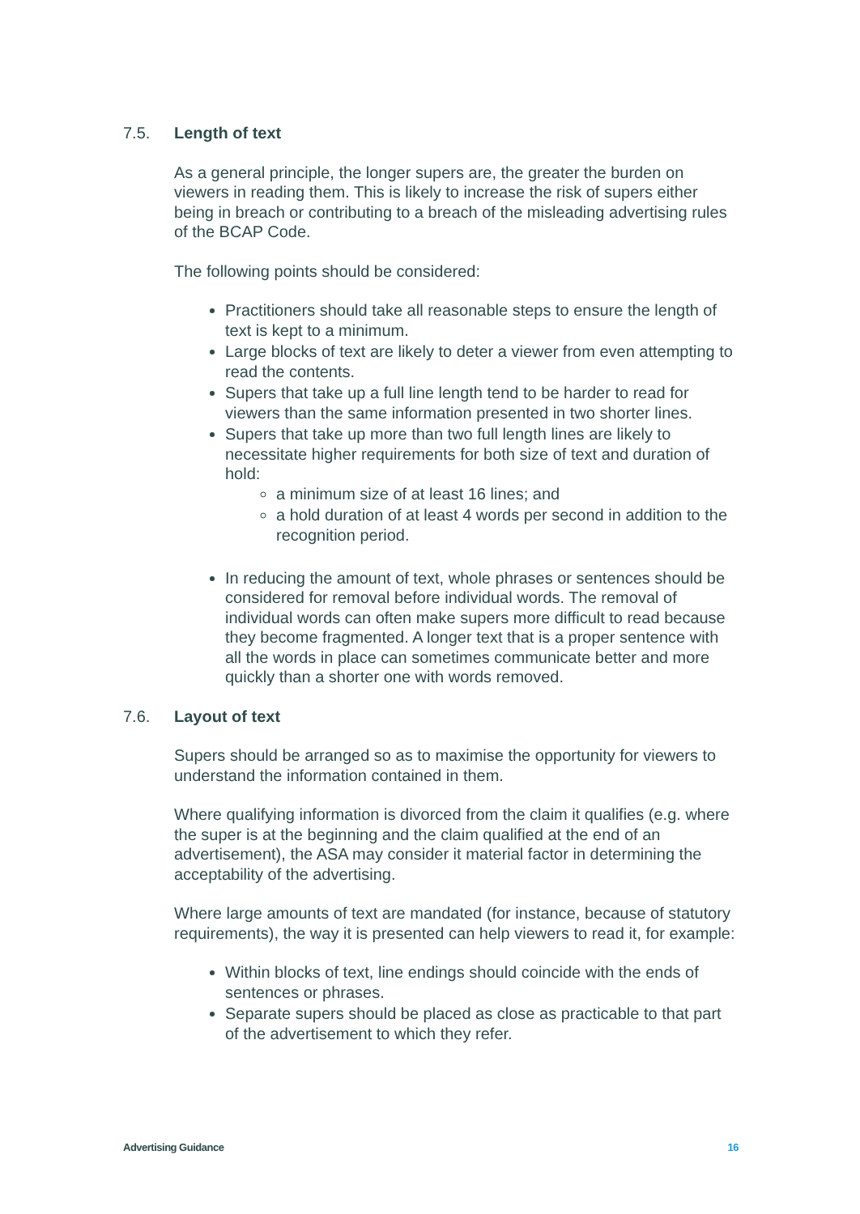7.5. Length of text
As a general principle, the longer supers are, the greater the burden on viewers in reading them. This is likely to increase the risk of supers either being in breach or contributing to a breach of the misleading advertising rules of the BCAP Code.
The following points should be considered:
Practitioners should take all reasonable steps to ensure the length of text is kept to a minimum.
Large blocks of text are likely to deter a viewer from even attempting to read the contents.
Supers that take up a full line length tend to be harder to read for viewers than the same information presented in two shorter lines.
Supers that take up more than two full length lines are likely to necessitate higher requirements for both size of text and duration of hold:
a minimum size of at least 16 lines; and
a hold duration of at least 4 words per second in addition to the recognition period.
In reducing the amount of text, whole phrases or sentences should be considered for removal before individual words. The removal of individual words can often make supers more difficult to read because they become fragmented. A longer text that is a proper sentence with all the words in place can sometimes communicate better and more quickly than a shorter one with words removed.
7.6. Layout of text
Supers should be arranged so as to maximise the opportunity for viewers to understand the information contained in them.
Where qualifying information is divorced from the claim it qualifies (e.g. where the super is at the beginning and the claim qualified at the end of an advertisement), the ASA may consider it material factor in determining the acceptability of the advertising.
Where large amounts of text are mandated (for instance, because of statutory requirements), the way it is presented can help viewers to read it, for example:
Within blocks of text, line endings should coincide with the ends of sentences or phrases.
Separate supers should be placed as close as practicable to that part of the advertisement to which they refer.
Advertising Guidance 16